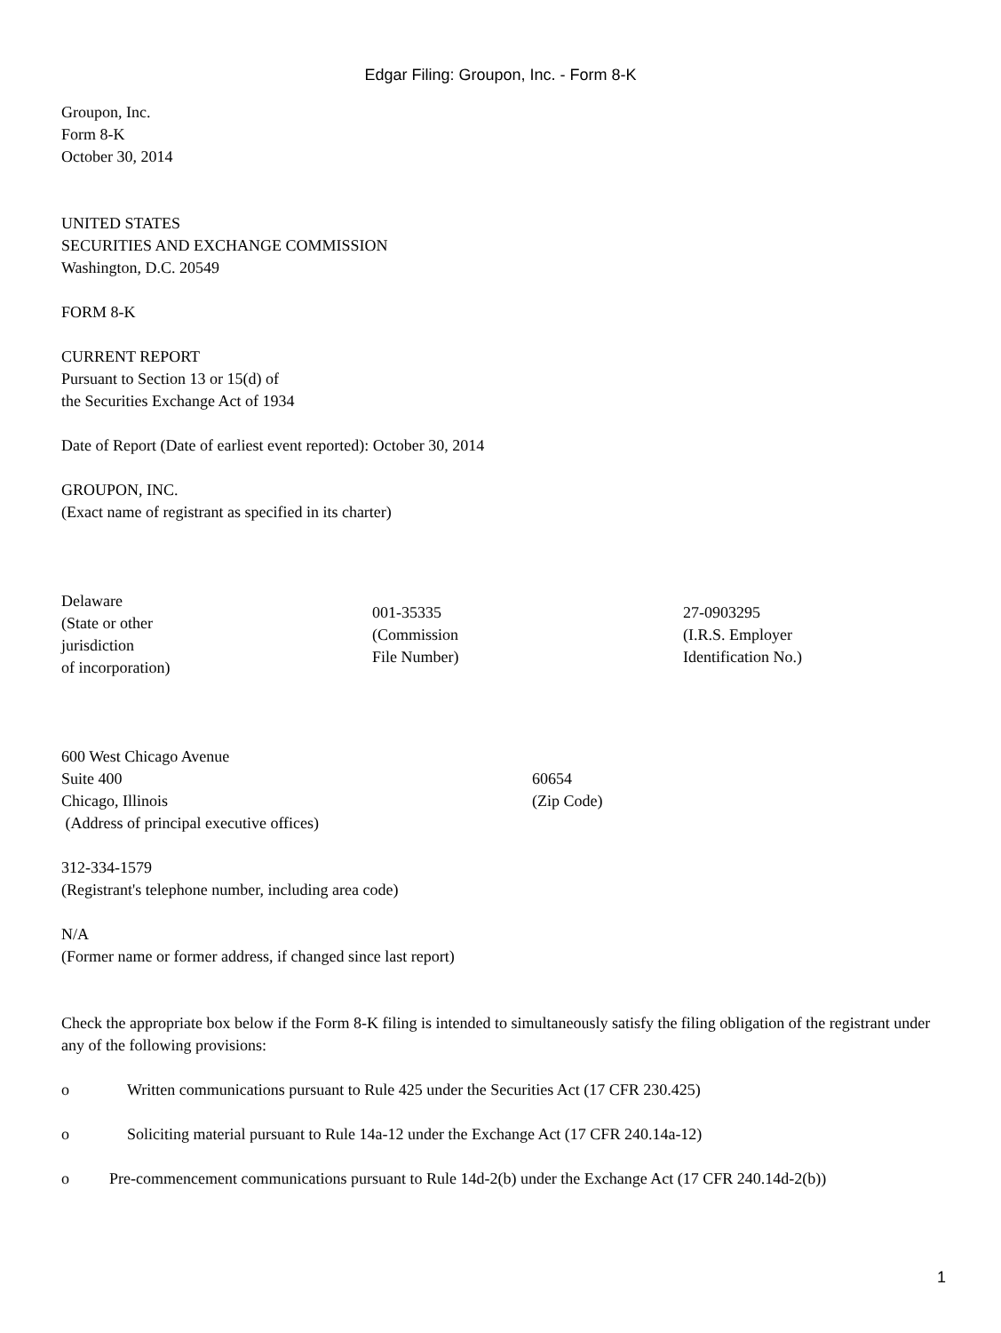Edgar Filing: Groupon, Inc. - Form 8-K
Groupon, Inc.
Form 8-K
October 30, 2014
UNITED STATES
SECURITIES AND EXCHANGE COMMISSION
Washington, D.C. 20549
FORM 8-K
CURRENT REPORT
Pursuant to Section 13 or 15(d) of
the Securities Exchange Act of 1934
Date of Report (Date of earliest event reported): October 30, 2014
GROUPON, INC.
(Exact name of registrant as specified in its charter)
| Delaware (State or other jurisdiction of incorporation) | 001-35335 (Commission File Number) | 27-0903295 (I.R.S. Employer Identification No.) |
| 600 West Chicago Avenue Suite 400 Chicago, Illinois (Address of principal executive offices) | 60654 (Zip Code) |
312-334-1579
(Registrant's telephone number, including area code)
N/A
(Former name or former address, if changed since last report)
Check the appropriate box below if the Form 8-K filing is intended to simultaneously satisfy the filing obligation of the registrant under any of the following provisions:
o Written communications pursuant to Rule 425 under the Securities Act (17 CFR 230.425)
o Soliciting material pursuant to Rule 14a-12 under the Exchange Act (17 CFR 240.14a-12)
o Pre-commencement communications pursuant to Rule 14d-2(b) under the Exchange Act (17 CFR 240.14d-2(b))
1